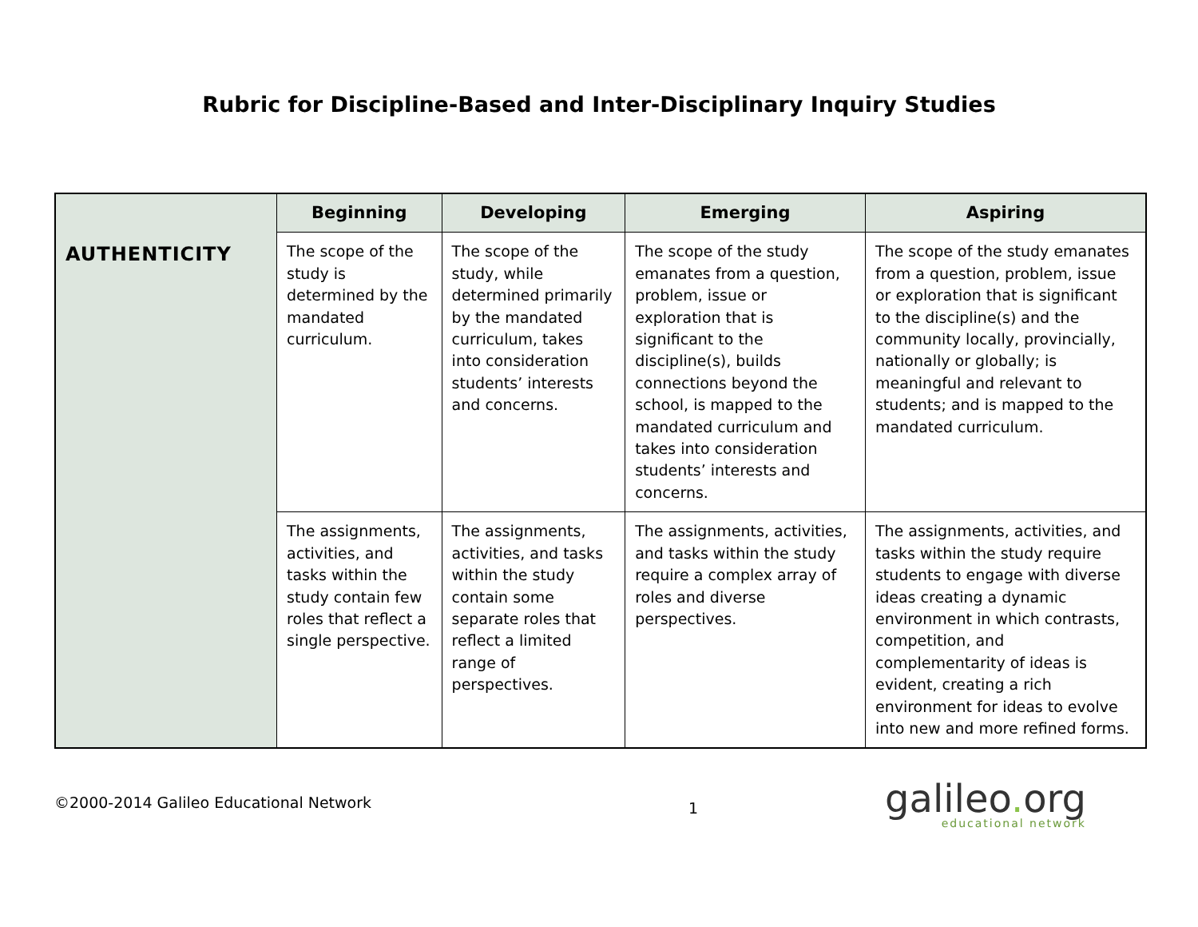Rubric for Discipline-Based and Inter-Disciplinary Inquiry Studies
| AUTHENTICITY | Beginning | Developing | Emerging | Aspiring |
| | The scope of the study is determined by the mandated curriculum. | The scope of the study, while determined primarily by the mandated curriculum, takes into consideration students’ interests and concerns. | The scope of the study emanates from a question, problem, issue or exploration that is significant to the discipline(s), builds connections beyond the school, is mapped to the mandated curriculum and takes into consideration students’ interests and concerns. | The scope of the study emanates from a question, problem, issue or exploration that is significant to the discipline(s) and the community locally, provincially, nationally or globally; is meaningful and relevant to students; and is mapped to the mandated curriculum. |
| | The assignments, activities, and tasks within the study contain few roles that reflect a single perspective. | The assignments, activities, and tasks within the study contain some separate roles that reflect a limited range of perspectives. | The assignments, activities, and tasks within the study require a complex array of roles and diverse perspectives. | The assignments, activities, and tasks within the study require students to engage with diverse ideas creating a dynamic environment in which contrasts, competition, and complementarity of ideas is evident, creating a rich environment for ideas to evolve into new and more refined forms. |
©2000-2014 Galileo Educational Network
1
galileo. org
educational network